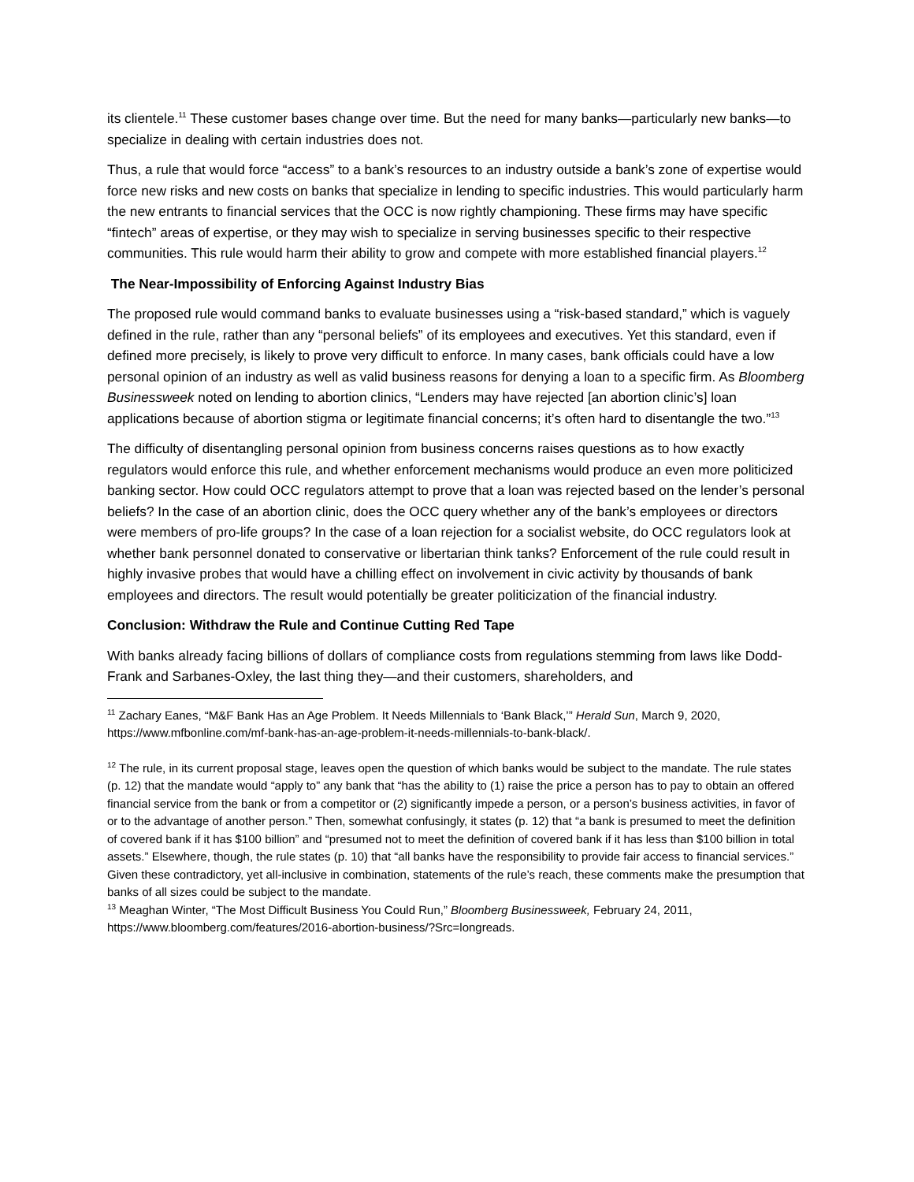its clientele.<sup>11</sup> These customer bases change over time. But the need for many banks—particularly new banks—to specialize in dealing with certain industries does not.
Thus, a rule that would force “access” to a bank’s resources to an industry outside a bank’s zone of expertise would force new risks and new costs on banks that specialize in lending to specific industries. This would particularly harm the new entrants to financial services that the OCC is now rightly championing. These firms may have specific “fintech” areas of expertise, or they may wish to specialize in serving businesses specific to their respective communities. This rule would harm their ability to grow and compete with more established financial players.<sup>12</sup>
The Near-Impossibility of Enforcing Against Industry Bias
The proposed rule would command banks to evaluate businesses using a “risk-based standard,” which is vaguely defined in the rule, rather than any “personal beliefs” of its employees and executives. Yet this standard, even if defined more precisely, is likely to prove very difficult to enforce. In many cases, bank officials could have a low personal opinion of an industry as well as valid business reasons for denying a loan to a specific firm. As Bloomberg Businessweek noted on lending to abortion clinics, “Lenders may have rejected [an abortion clinic’s] loan applications because of abortion stigma or legitimate financial concerns; it’s often hard to disentangle the two.”<sup>13</sup>
The difficulty of disentangling personal opinion from business concerns raises questions as to how exactly regulators would enforce this rule, and whether enforcement mechanisms would produce an even more politicized banking sector. How could OCC regulators attempt to prove that a loan was rejected based on the lender’s personal beliefs? In the case of an abortion clinic, does the OCC query whether any of the bank’s employees or directors were members of pro-life groups? In the case of a loan rejection for a socialist website, do OCC regulators look at whether bank personnel donated to conservative or libertarian think tanks? Enforcement of the rule could result in highly invasive probes that would have a chilling effect on involvement in civic activity by thousands of bank employees and directors. The result would potentially be greater politicization of the financial industry.
Conclusion: Withdraw the Rule and Continue Cutting Red Tape
With banks already facing billions of dollars of compliance costs from regulations stemming from laws like Dodd-Frank and Sarbanes-Oxley, the last thing they—and their customers, shareholders, and
<sup>11</sup> Zachary Eanes, “M&F Bank Has an Age Problem. It Needs Millennials to ‘Bank Black,’” Herald Sun, March 9, 2020, https://www.mfbonline.com/mf-bank-has-an-age-problem-it-needs-millennials-to-bank-black/.
<sup>12</sup> The rule, in its current proposal stage, leaves open the question of which banks would be subject to the mandate. The rule states (p. 12) that the mandate would “apply to” any bank that “has the ability to (1) raise the price a person has to pay to obtain an offered financial service from the bank or from a competitor or (2) significantly impede a person, or a person’s business activities, in favor of or to the advantage of another person.” Then, somewhat confusingly, it states (p. 12) that “a bank is presumed to meet the definition of covered bank if it has $100 billion” and “presumed not to meet the definition of covered bank if it has less than $100 billion in total assets.” Elsewhere, though, the rule states (p. 10) that “all banks have the responsibility to provide fair access to financial services.” Given these contradictory, yet all-inclusive in combination, statements of the rule’s reach, these comments make the presumption that banks of all sizes could be subject to the mandate.
<sup>13</sup> Meaghan Winter, “The Most Difficult Business You Could Run,” Bloomberg Businessweek, February 24, 2011, https://www.bloomberg.com/features/2016-abortion-business/?Src=longreads.